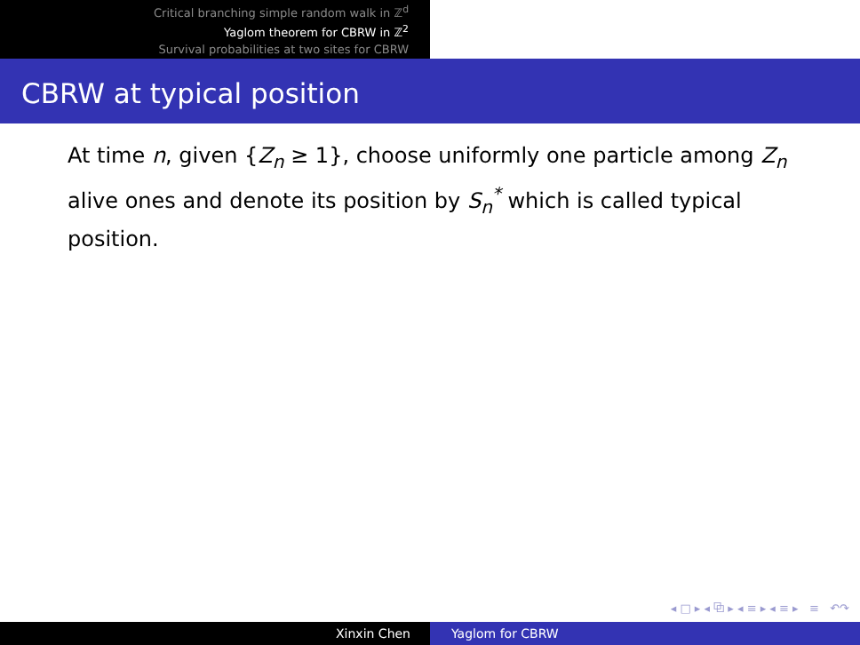Critical branching simple random walk in ℤ<sup>d</sup>
Yaglom theorem for CBRW in ℤ<sup>2</sup>
Survival probabilities at two sites for CBRW
CBRW at typical position
At time n, given {Z<sub>n</sub> ≥ 1}, choose uniformly one particle among Z<sub>n</sub> alive ones and denote its position by S<sub>n</sub><sup>*</sup> which is called typical position.
◂ □ ▸ ◂ ⧉ ▸ ◂ ≡ ▸ ◂ ≡ ▸ ≡ ↶↷
Xinxin Chen Yaglom for CBRW